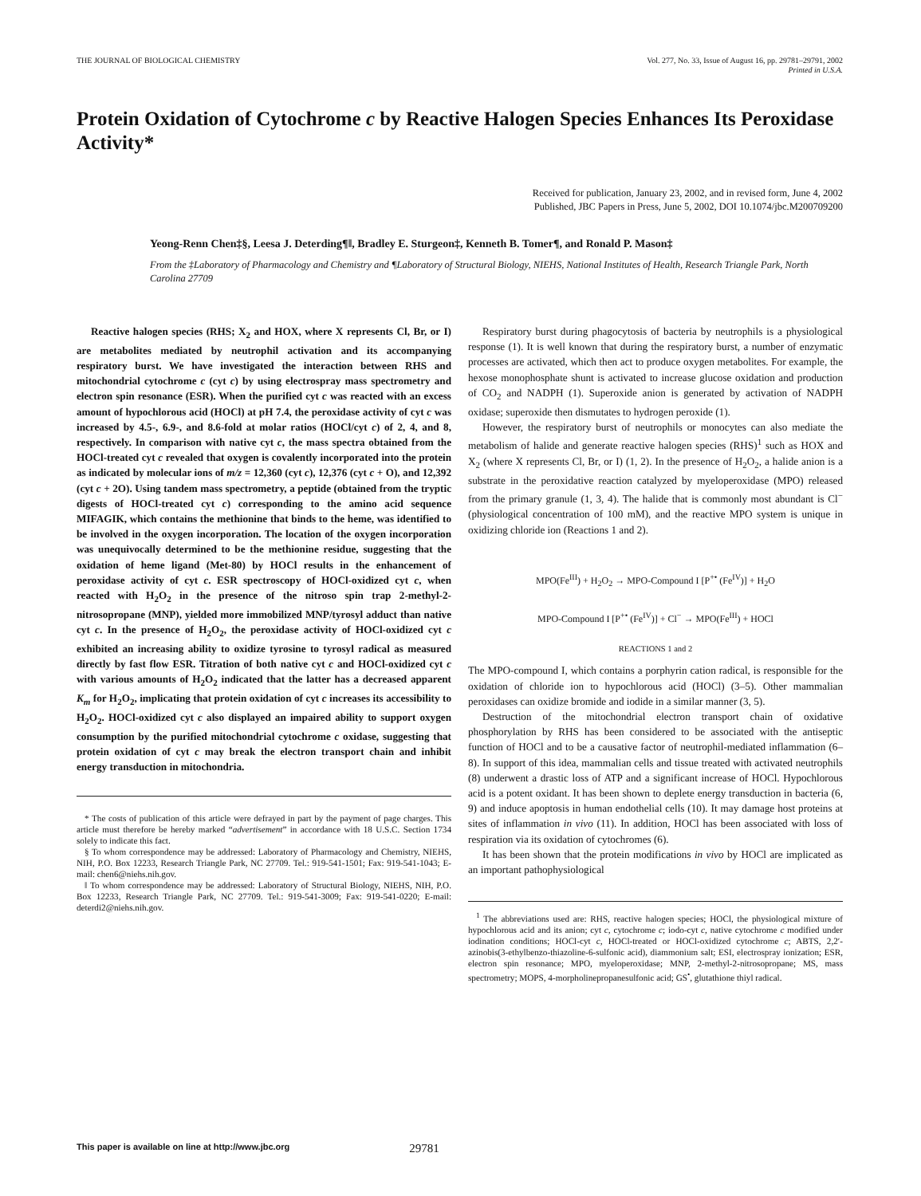THE JOURNAL OF BIOLOGICAL CHEMISTRY
Vol. 277, No. 33, Issue of August 16, pp. 29781–29791, 2002
Printed in U.S.A.
Protein Oxidation of Cytochrome c by Reactive Halogen Species Enhances Its Peroxidase Activity*
Received for publication, January 23, 2002, and in revised form, June 4, 2002
Published, JBC Papers in Press, June 5, 2002, DOI 10.1074/jbc.M200709200
Yeong-Renn Chen‡§, Leesa J. Deterding¶‖, Bradley E. Sturgeon‡, Kenneth B. Tomer¶, and Ronald P. Mason‡
From the ‡Laboratory of Pharmacology and Chemistry and ¶Laboratory of Structural Biology, NIEHS, National Institutes of Health, Research Triangle Park, North Carolina 27709
Reactive halogen species (RHS; X<sub>2</sub> and HOX, where X represents Cl, Br, or I) are metabolites mediated by neutrophil activation and its accompanying respiratory burst. We have investigated the interaction between RHS and mitochondrial cytochrome c (cyt c) by using electrospray mass spectrometry and electron spin resonance (ESR). When the purified cyt c was reacted with an excess amount of hypochlorous acid (HOCl) at pH 7.4, the peroxidase activity of cyt c was increased by 4.5-, 6.9-, and 8.6-fold at molar ratios (HOCl/cyt c) of 2, 4, and 8, respectively. In comparison with native cyt c, the mass spectra obtained from the HOCl-treated cyt c revealed that oxygen is covalently incorporated into the protein as indicated by molecular ions of m/z = 12,360 (cyt c), 12,376 (cyt c + O), and 12,392 (cyt c + 2O). Using tandem mass spectrometry, a peptide (obtained from the tryptic digests of HOCl-treated cyt c) corresponding to the amino acid sequence MIFAGIK, which contains the methionine that binds to the heme, was identified to be involved in the oxygen incorporation. The location of the oxygen incorporation was unequivocally determined to be the methionine residue, suggesting that the oxidation of heme ligand (Met-80) by HOCl results in the enhancement of peroxidase activity of cyt c. ESR spectroscopy of HOCl-oxidized cyt c, when reacted with H<sub>2</sub>O<sub>2</sub> in the presence of the nitroso spin trap 2-methyl-2-nitrosopropane (MNP), yielded more immobilized MNP/tyrosyl adduct than native cyt c. In the presence of H<sub>2</sub>O<sub>2</sub>, the peroxidase activity of HOCl-oxidized cyt c exhibited an increasing ability to oxidize tyrosine to tyrosyl radical as measured directly by fast flow ESR. Titration of both native cyt c and HOCl-oxidized cyt c with various amounts of H<sub>2</sub>O<sub>2</sub> indicated that the latter has a decreased apparent K<sub>m</sub> for H<sub>2</sub>O<sub>2</sub>, implicating that protein oxidation of cyt c increases its accessibility to H<sub>2</sub>O<sub>2</sub>. HOCl-oxidized cyt c also displayed an impaired ability to support oxygen consumption by the purified mitochondrial cytochrome c oxidase, suggesting that protein oxidation of cyt c may break the electron transport chain and inhibit energy transduction in mitochondria.
* The costs of publication of this article were defrayed in part by the payment of page charges. This article must therefore be hereby marked “advertisement” in accordance with 18 U.S.C. Section 1734 solely to indicate this fact.
§ To whom correspondence may be addressed: Laboratory of Pharmacology and Chemistry, NIEHS, NIH, P.O. Box 12233, Research Triangle Park, NC 27709. Tel.: 919-541-1501; Fax: 919-541-1043; E-mail: chen6@niehs.nih.gov.
‖ To whom correspondence may be addressed: Laboratory of Structural Biology, NIEHS, NIH, P.O. Box 12233, Research Triangle Park, NC 27709. Tel.: 919-541-3009; Fax: 919-541-0220; E-mail: deterdi2@niehs.nih.gov.
Respiratory burst during phagocytosis of bacteria by neutrophils is a physiological response (1). It is well known that during the respiratory burst, a number of enzymatic processes are activated, which then act to produce oxygen metabolites. For example, the hexose monophosphate shunt is activated to increase glucose oxidation and production of CO<sub>2</sub> and NADPH (1). Superoxide anion is generated by activation of NADPH oxidase; superoxide then dismutates to hydrogen peroxide (1).
However, the respiratory burst of neutrophils or monocytes can also mediate the metabolism of halide and generate reactive halogen species (RHS)<sup>1</sup> such as HOX and X<sub>2</sub> (where X represents Cl, Br, or I) (1, 2). In the presence of H<sub>2</sub>O<sub>2</sub>, a halide anion is a substrate in the peroxidative reaction catalyzed by myeloperoxidase (MPO) released from the primary granule (1, 3, 4). The halide that is commonly most abundant is Cl<sup>−</sup> (physiological concentration of 100 mM), and the reactive MPO system is unique in oxidizing chloride ion (Reactions 1 and 2).
MPO(Fe<sup>III</sup>) + H<sub>2</sub>O<sub>2</sub> → MPO-Compound I [P<sup>+•</sup> (Fe<sup>IV</sup>)] + H<sub>2</sub>O
MPO-Compound I [P<sup>+•</sup> (Fe<sup>IV</sup>)] + Cl<sup>−</sup> → MPO(Fe<sup>III</sup>) + HOCl
REACTIONS 1 and 2
The MPO-compound I, which contains a porphyrin cation radical, is responsible for the oxidation of chloride ion to hypochlorous acid (HOCl) (3–5). Other mammalian peroxidases can oxidize bromide and iodide in a similar manner (3, 5).
Destruction of the mitochondrial electron transport chain of oxidative phosphorylation by RHS has been considered to be associated with the antiseptic function of HOCl and to be a causative factor of neutrophil-mediated inflammation (6–8). In support of this idea, mammalian cells and tissue treated with activated neutrophils (8) underwent a drastic loss of ATP and a significant increase of HOCl. Hypochlorous acid is a potent oxidant. It has been shown to deplete energy transduction in bacteria (6, 9) and induce apoptosis in human endothelial cells (10). It may damage host proteins at sites of inflammation in vivo (11). In addition, HOCl has been associated with loss of respiration via its oxidation of cytochromes (6).
It has been shown that the protein modifications in vivo by HOCl are implicated as an important pathophysiological
<sup>1</sup> The abbreviations used are: RHS, reactive halogen species; HOCl, the physiological mixture of hypochlorous acid and its anion; cyt c, cytochrome c; iodo-cyt c, native cytochrome c modified under iodination conditions; HOCl-cyt c, HOCl-treated or HOCl-oxidized cytochrome c; ABTS, 2,2′-azinobis(3-ethylbenzo-thiazoline-6-sulfonic acid), diammonium salt; ESI, electrospray ionization; ESR, electron spin resonance; MPO, myeloperoxidase; MNP, 2-methyl-2-nitrosopropane; MS, mass spectrometry; MOPS, 4-morpholinepropanesulfonic acid; GS<sup>•</sup>, glutathione thiyl radical.
This paper is available on line at http://www.jbc.org 29781